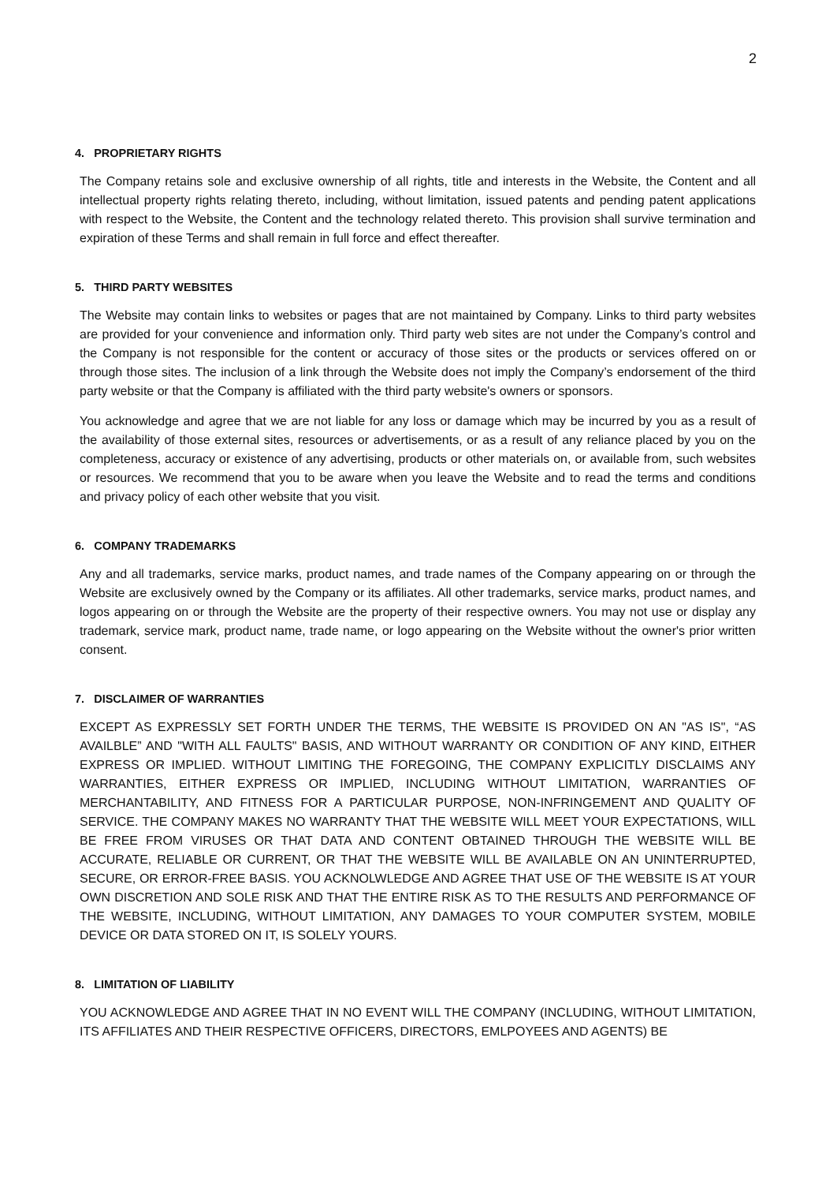2
4. PROPRIETARY RIGHTS
The Company retains sole and exclusive ownership of all rights, title and interests in the Website, the Content and all intellectual property rights relating thereto, including, without limitation, issued patents and pending patent applications with respect to the Website, the Content and the technology related thereto. This provision shall survive termination and expiration of these Terms and shall remain in full force and effect thereafter.
5. THIRD PARTY WEBSITES
The Website may contain links to websites or pages that are not maintained by Company. Links to third party websites are provided for your convenience and information only. Third party web sites are not under the Company’s control and the Company is not responsible for the content or accuracy of those sites or the products or services offered on or through those sites. The inclusion of a link through the Website does not imply the Company’s endorsement of the third party website or that the Company is affiliated with the third party website's owners or sponsors.
You acknowledge and agree that we are not liable for any loss or damage which may be incurred by you as a result of the availability of those external sites, resources or advertisements, or as a result of any reliance placed by you on the completeness, accuracy or existence of any advertising, products or other materials on, or available from, such websites or resources. We recommend that you to be aware when you leave the Website and to read the terms and conditions and privacy policy of each other website that you visit.
6. COMPANY TRADEMARKS
Any and all trademarks, service marks, product names, and trade names of the Company appearing on or through the Website are exclusively owned by the Company or its affiliates. All other trademarks, service marks, product names, and logos appearing on or through the Website are the property of their respective owners. You may not use or display any trademark, service mark, product name, trade name, or logo appearing on the Website without the owner's prior written consent.
7. DISCLAIMER OF WARRANTIES
EXCEPT AS EXPRESSLY SET FORTH UNDER THE TERMS, THE WEBSITE IS PROVIDED ON AN "AS IS", “AS AVAILBLE” AND "WITH ALL FAULTS" BASIS, AND WITHOUT WARRANTY OR CONDITION OF ANY KIND, EITHER EXPRESS OR IMPLIED. WITHOUT LIMITING THE FOREGOING, THE COMPANY EXPLICITLY DISCLAIMS ANY WARRANTIES, EITHER EXPRESS OR IMPLIED, INCLUDING WITHOUT LIMITATION, WARRANTIES OF MERCHANTABILITY, AND FITNESS FOR A PARTICULAR PURPOSE, NON-INFRINGEMENT AND QUALITY OF SERVICE. THE COMPANY MAKES NO WARRANTY THAT THE WEBSITE WILL MEET YOUR EXPECTATIONS, WILL BE FREE FROM VIRUSES OR THAT DATA AND CONTENT OBTAINED THROUGH THE WEBSITE WILL BE ACCURATE, RELIABLE OR CURRENT, OR THAT THE WEBSITE WILL BE AVAILABLE ON AN UNINTERRUPTED, SECURE, OR ERROR-FREE BASIS. YOU ACKNOLWLEDGE AND AGREE THAT USE OF THE WEBSITE IS AT YOUR OWN DISCRETION AND SOLE RISK AND THAT THE ENTIRE RISK AS TO THE RESULTS AND PERFORMANCE OF THE WEBSITE, INCLUDING, WITHOUT LIMITATION, ANY DAMAGES TO YOUR COMPUTER SYSTEM, MOBILE DEVICE OR DATA STORED ON IT, IS SOLELY YOURS.
8. LIMITATION OF LIABILITY
YOU ACKNOWLEDGE AND AGREE THAT IN NO EVENT WILL THE COMPANY (INCLUDING, WITHOUT LIMITATION, ITS AFFILIATES AND THEIR RESPECTIVE OFFICERS, DIRECTORS, EMLPOYEES AND AGENTS) BE